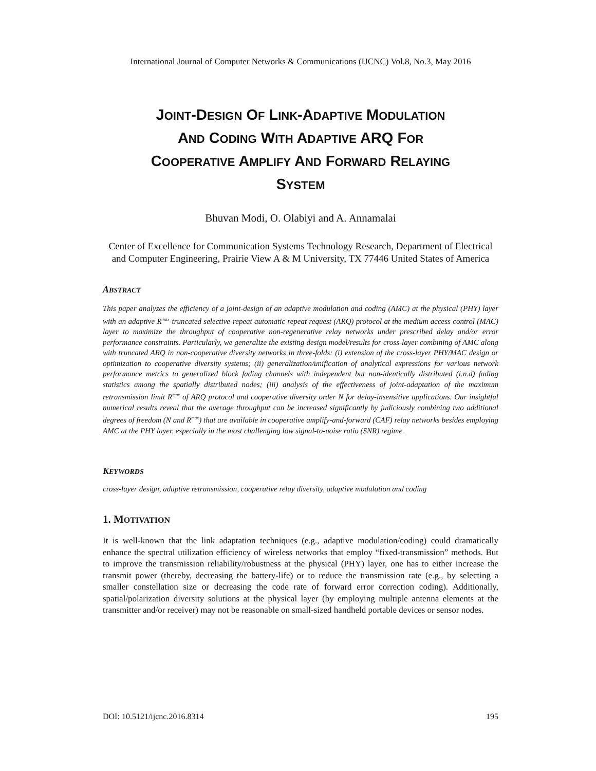International Journal of Computer Networks & Communications (IJCNC) Vol.8, No.3, May 2016
JOINT-DESIGN OF LINK-ADAPTIVE MODULATION
AND CODING WITH ADAPTIVE ARQ FOR
COOPERATIVE AMPLIFY AND FORWARD RELAYING
SYSTEM
Bhuvan Modi, O. Olabiyi and A. Annamalai
Center of Excellence for Communication Systems Technology Research, Department of Electrical and Computer Engineering, Prairie View A & M University, TX 77446 United States of America
ABSTRACT
This paper analyzes the efficiency of a joint-design of an adaptive modulation and coding (AMC) at the physical (PHY) layer with an adaptive R<sup>max</sup>-truncated selective-repeat automatic repeat request (ARQ) protocol at the medium access control (MAC) layer to maximize the throughput of cooperative non-regenerative relay networks under prescribed delay and/or error performance constraints. Particularly, we generalize the existing design model/results for cross-layer combining of AMC along with truncated ARQ in non-cooperative diversity networks in three-folds: (i) extension of the cross-layer PHY/MAC design or optimization to cooperative diversity systems; (ii) generalization/unification of analytical expressions for various network performance metrics to generalized block fading channels with independent but non-identically distributed (i.n.d) fading statistics among the spatially distributed nodes; (iii) analysis of the effectiveness of joint-adaptation of the maximum retransmission limit R<sup>max</sup> of ARQ protocol and cooperative diversity order N for delay-insensitive applications. Our insightful numerical results reveal that the average throughput can be increased significantly by judiciously combining two additional degrees of freedom (N and R<sup>max</sup>) that are available in cooperative amplify-and-forward (CAF) relay networks besides employing AMC at the PHY layer, especially in the most challenging low signal-to-noise ratio (SNR) regime.
KEYWORDS
cross-layer design, adaptive retransmission, cooperative relay diversity, adaptive modulation and coding
1. MOTIVATION
It is well-known that the link adaptation techniques (e.g., adaptive modulation/coding) could dramatically enhance the spectral utilization efficiency of wireless networks that employ “fixed-transmission” methods. But to improve the transmission reliability/robustness at the physical (PHY) layer, one has to either increase the transmit power (thereby, decreasing the battery-life) or to reduce the transmission rate (e.g., by selecting a smaller constellation size or decreasing the code rate of forward error correction coding). Additionally, spatial/polarization diversity solutions at the physical layer (by employing multiple antenna elements at the transmitter and/or receiver) may not be reasonable on small-sized handheld portable devices or sensor nodes.
DOI: 10.5121/ijcnc.2016.8314 195